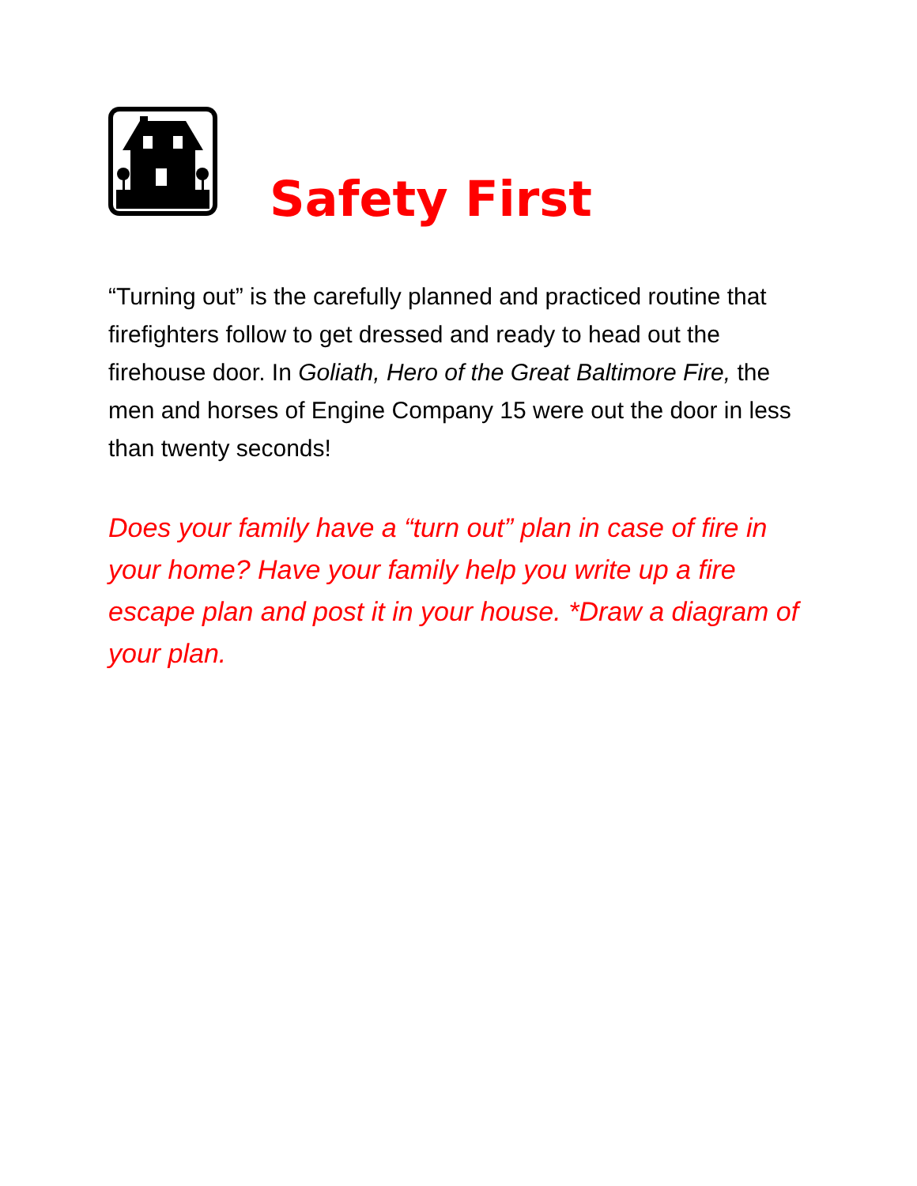Safety First
“Turning out” is the carefully planned and practiced routine that firefighters follow to get dressed and ready to head out the firehouse door. In Goliath, Hero of the Great Baltimore Fire, the men and horses of Engine Company 15 were out the door in less than twenty seconds!
Does your family have a “turn out” plan in case of fire in your home? Have your family help you write up a fire escape plan and post it in your house. *Draw a diagram of your plan.